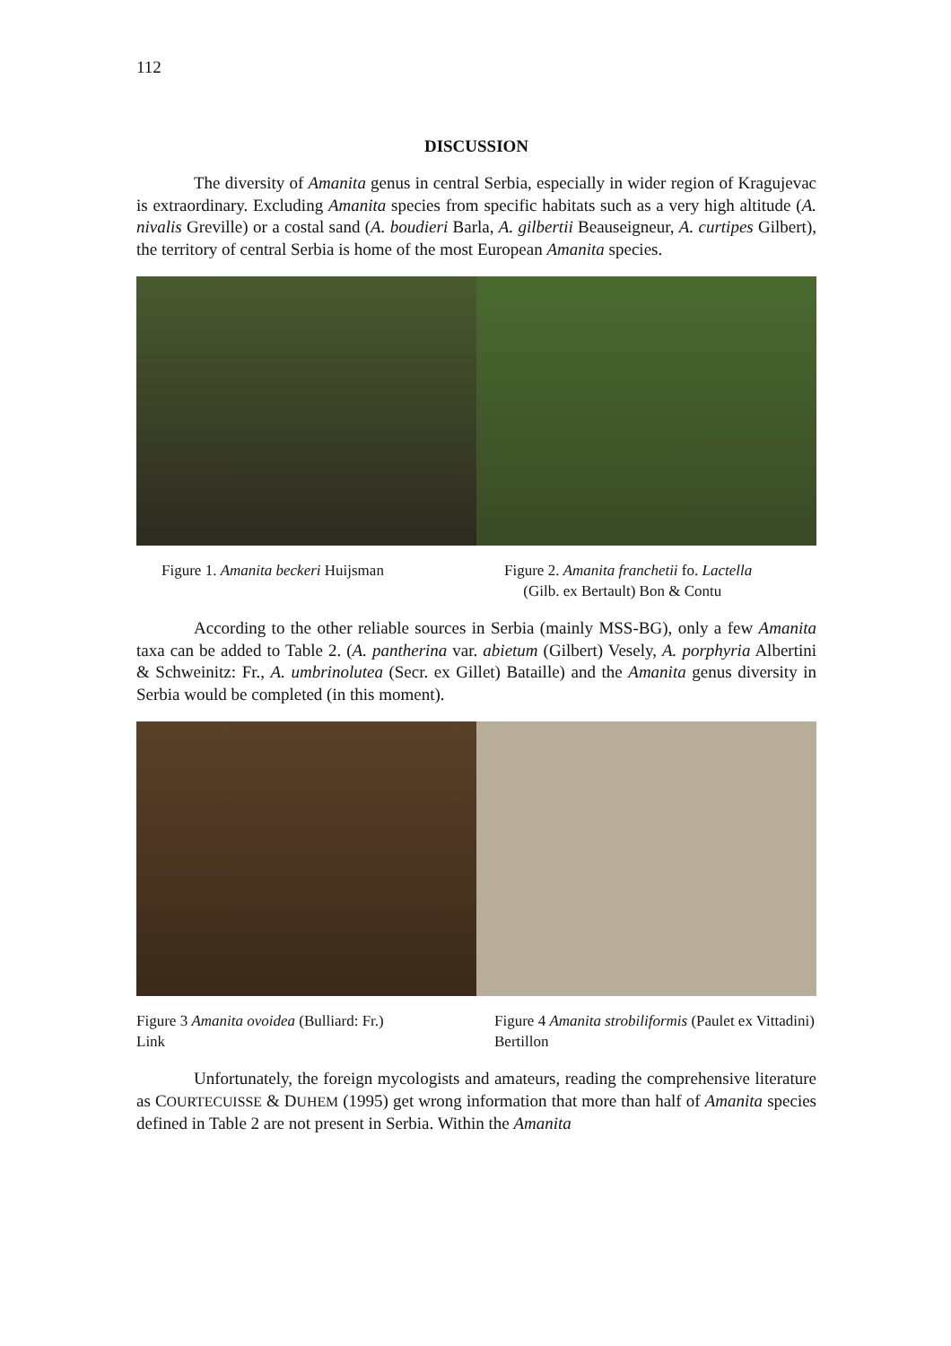112
DISCUSSION
The diversity of Amanita genus in central Serbia, especially in wider region of Kragujevac is extraordinary. Excluding Amanita species from specific habitats such as a very high altitude (A. nivalis Greville) or a costal sand (A. boudieri Barla, A. gilbertii Beauseigneur, A. curtipes Gilbert), the territory of central Serbia is home of the most European Amanita species.
Figure 1. Amanita beckeri Huijsman Figure 2. Amanita franchetii fo. Lactella
(Gilb. ex Bertault) Bon & Contu
According to the other reliable sources in Serbia (mainly MSS-BG), only a few Amanita taxa can be added to Table 2. (A. pantherina var. abietum (Gilbert) Vesely, A. porphyria Albertini & Schweinitz: Fr., A. umbrinolutea (Secr. ex Gillet) Bataille) and the Amanita genus diversity in Serbia would be completed (in this moment).
Figure 3 Amanita ovoidea (Bulliard: Fr.)
Link
Figure 4 Amanita strobiliformis (Paulet ex Vittadini) Bertillon
Unfortunately, the foreign mycologists and amateurs, reading the comprehensive literature as COURTECUISSE & DUHEM (1995) get wrong information that more than half of Amanita species defined in Table 2 are not present in Serbia. Within the Amanita